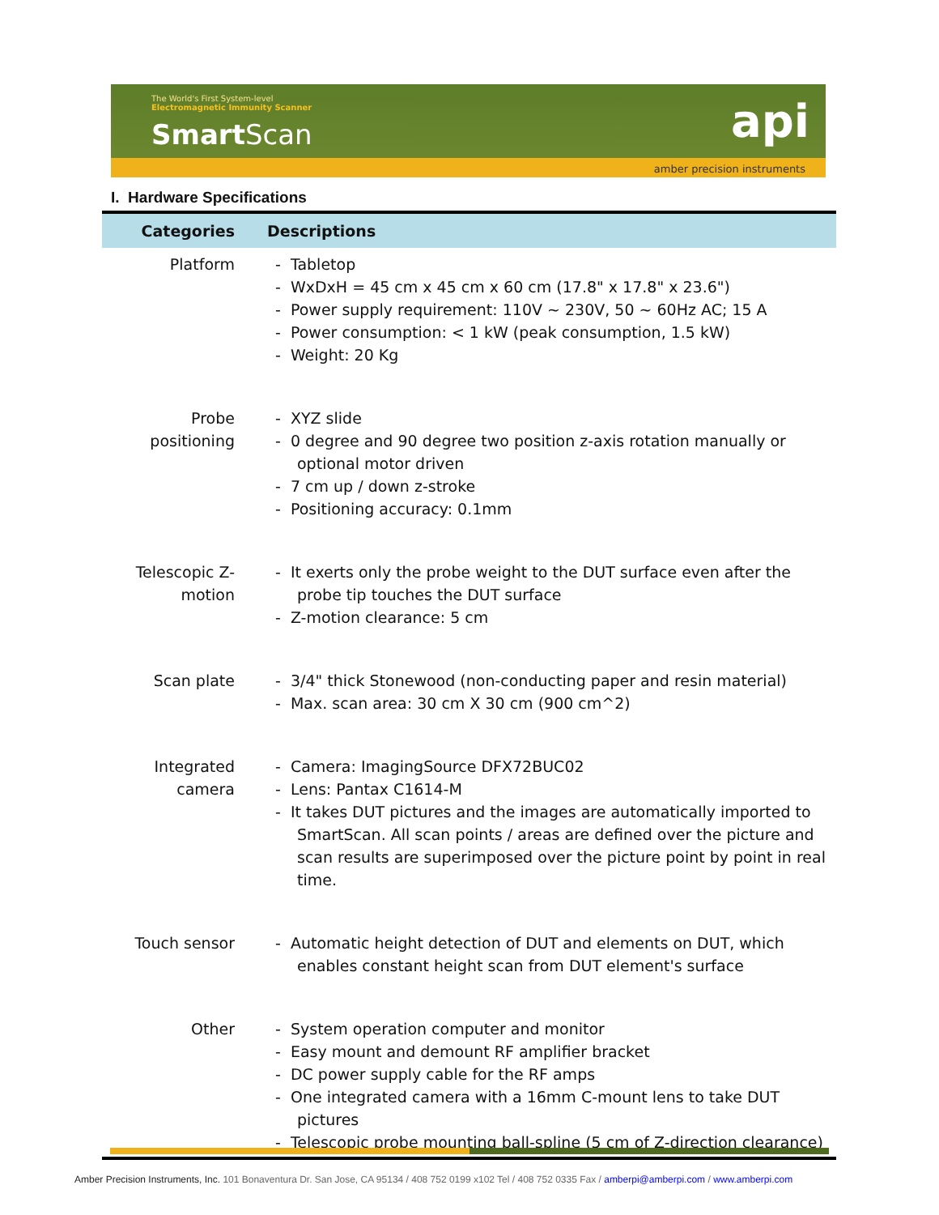The World's First System-level
Electromagnetic Immunity Scanner
Smart Scan
api
amber precision instruments
I. Hardware Specifications
| Categories | Descriptions |
| --- | --- |
| Platform | - Tabletop - WxDxH = 45 cm x 45 cm x 60 cm (17.8" x 17.8" x 23.6") - Power supply requirement: 110V ~ 230V, 50 ~ 60Hz AC; 15 A - Power consumption: < 1 kW (peak consumption, 1.5 kW) - Weight: 20 Kg |
| Probe positioning | - XYZ slide - 0 degree and 90 degree two position z-axis rotation manually or optional motor driven - 7 cm up / down z-stroke - Positioning accuracy: 0.1mm |
| Telescopic Z-motion | - It exerts only the probe weight to the DUT surface even after the probe tip touches the DUT surface - Z-motion clearance: 5 cm |
| Scan plate | - 3/4" thick Stonewood (non-conducting paper and resin material) - Max. scan area: 30 cm X 30 cm (900 cm^2) |
| Integrated camera | - Camera: ImagingSource DFX72BUC02 - Lens: Pantax C1614-M - It takes DUT pictures and the images are automatically imported to SmartScan. All scan points / areas are defined over the picture and scan results are superimposed over the picture point by point in real time. |
| Touch sensor | - Automatic height detection of DUT and elements on DUT, which enables constant height scan from DUT element's surface |
| Other | - System operation computer and monitor - Easy mount and demount RF amplifier bracket - DC power supply cable for the RF amps - One integrated camera with a 16mm C-mount lens to take DUT pictures - Telescopic probe mounting ball-spline (5 cm of Z-direction clearance) |
Amber Precision Instruments, Inc. 101 Bonaventura Dr. San Jose, CA 95134 / 408 752 0199 x102 Tel / 408 752 0335 Fax / amberpi@amberpi.com / www.amberpi.com